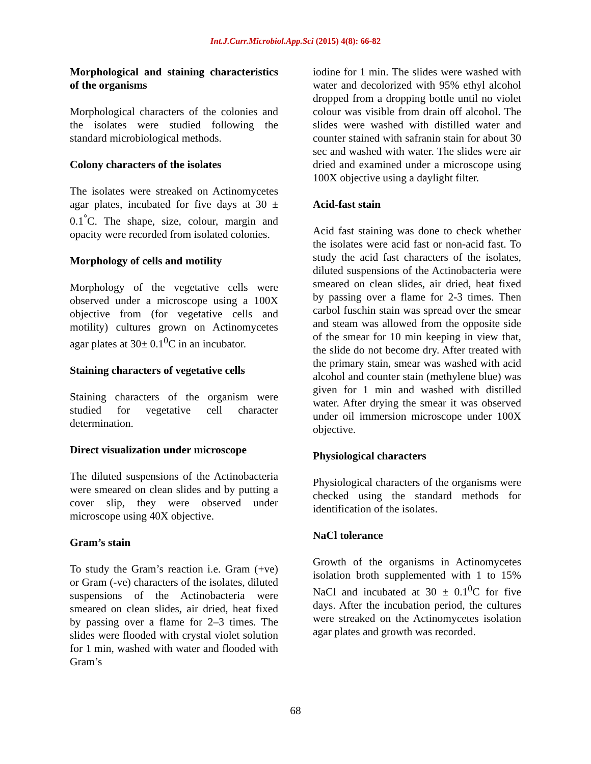Int.J.Curr.Microbiol.App.Sci (2015) 4(8): 66-82
Morphological and staining characteristics of the organisms
Morphological characters of the colonies and the isolates were studied following the standard microbiological methods.
Colony characters of the isolates
The isolates were streaked on Actinomycetes agar plates, incubated for five days at 30 ± 0.1<sup>°</sup>C. The shape, size, colour, margin and opacity were recorded from isolated colonies.
Morphology of cells and motility
Morphology of the vegetative cells were observed under a microscope using a 100X objective from (for vegetative cells and motility) cultures grown on Actinomycetes agar plates at 30± 0.1<sup>0</sup>C in an incubator.
Staining characters of vegetative cells
Staining characters of the organism were studied for vegetative cell character determination.
Direct visualization under microscope
The diluted suspensions of the Actinobacteria were smeared on clean slides and by putting a cover slip, they were observed under microscope using 40X objective.
Gram’s stain
To study the Gram’s reaction i.e. Gram (+ve) or Gram (-ve) characters of the isolates, diluted suspensions of the Actinobacteria were smeared on clean slides, air dried, heat fixed by passing over a flame for 2–3 times. The slides were flooded with crystal violet solution for 1 min, washed with water and flooded with Gram’s
iodine for 1 min. The slides were washed with water and decolorized with 95% ethyl alcohol dropped from a dropping bottle until no violet colour was visible from drain off alcohol. The slides were washed with distilled water and counter stained with safranin stain for about 30 sec and washed with water. The slides were air dried and examined under a microscope using 100X objective using a daylight filter.
Acid-fast stain
Acid fast staining was done to check whether the isolates were acid fast or non-acid fast. To study the acid fast characters of the isolates, diluted suspensions of the Actinobacteria were smeared on clean slides, air dried, heat fixed by passing over a flame for 2-3 times. Then carbol fuschin stain was spread over the smear and steam was allowed from the opposite side of the smear for 10 min keeping in view that, the slide do not become dry. After treated with the primary stain, smear was washed with acid alcohol and counter stain (methylene blue) was given for 1 min and washed with distilled water. After drying the smear it was observed under oil immersion microscope under 100X objective.
Physiological characters
Physiological characters of the organisms were checked using the standard methods for identification of the isolates.
NaCl tolerance
Growth of the organisms in Actinomycetes isolation broth supplemented with 1 to 15% NaCl and incubated at 30 ± 0.1<sup>0</sup>C for five days. After the incubation period, the cultures were streaked on the Actinomycetes isolation agar plates and growth was recorded.
68